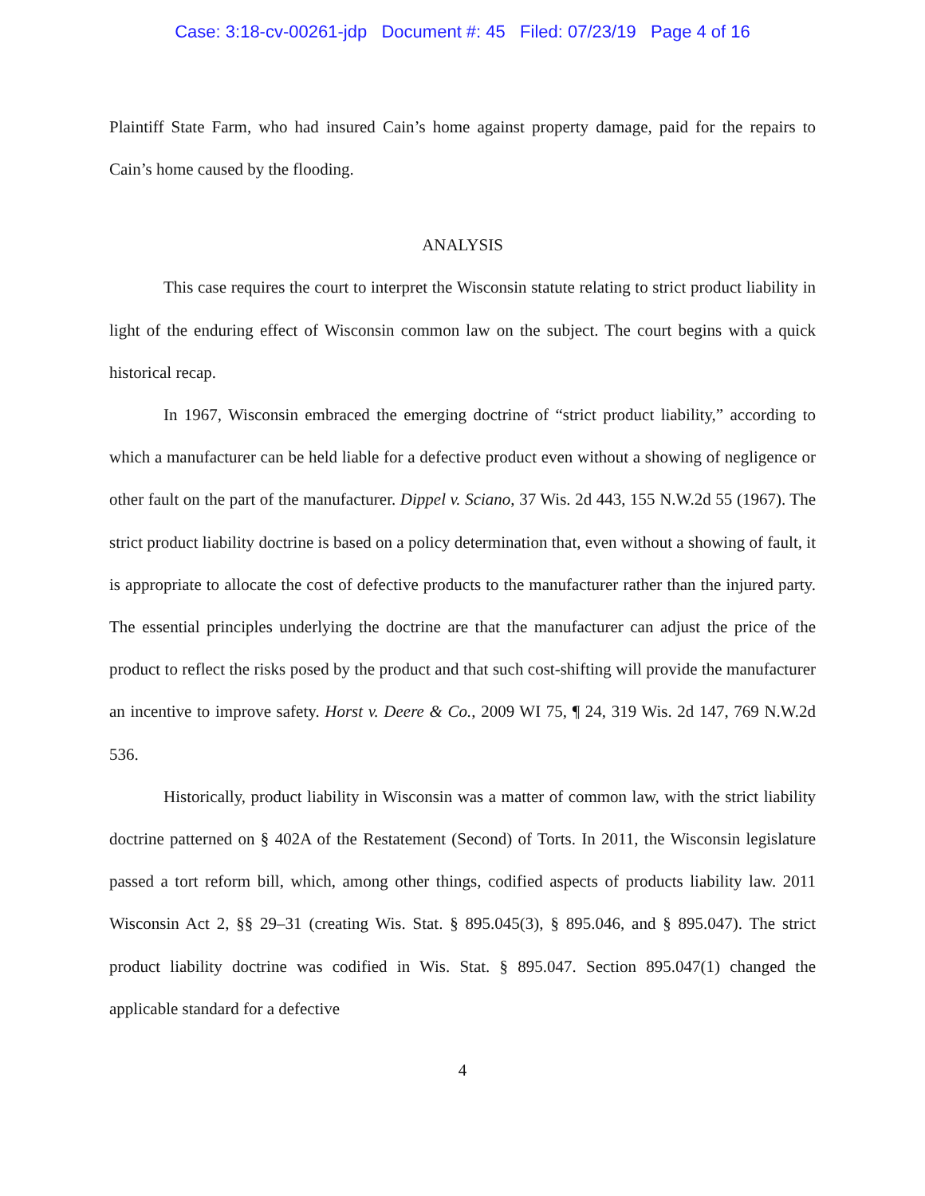Case: 3:18-cv-00261-jdp Document #: 45 Filed: 07/23/19 Page 4 of 16
Plaintiff State Farm, who had insured Cain’s home against property damage, paid for the repairs to Cain’s home caused by the flooding.
ANALYSIS
This case requires the court to interpret the Wisconsin statute relating to strict product liability in light of the enduring effect of Wisconsin common law on the subject. The court begins with a quick historical recap.
In 1967, Wisconsin embraced the emerging doctrine of “strict product liability,” according to which a manufacturer can be held liable for a defective product even without a showing of negligence or other fault on the part of the manufacturer. Dippel v. Sciano, 37 Wis. 2d 443, 155 N.W.2d 55 (1967). The strict product liability doctrine is based on a policy determination that, even without a showing of fault, it is appropriate to allocate the cost of defective products to the manufacturer rather than the injured party. The essential principles underlying the doctrine are that the manufacturer can adjust the price of the product to reflect the risks posed by the product and that such cost-shifting will provide the manufacturer an incentive to improve safety. Horst v. Deere & Co., 2009 WI 75, ¶ 24, 319 Wis. 2d 147, 769 N.W.2d 536.
Historically, product liability in Wisconsin was a matter of common law, with the strict liability doctrine patterned on § 402A of the Restatement (Second) of Torts. In 2011, the Wisconsin legislature passed a tort reform bill, which, among other things, codified aspects of products liability law. 2011 Wisconsin Act 2, §§ 29–31 (creating Wis. Stat. § 895.045(3), § 895.046, and § 895.047). The strict product liability doctrine was codified in Wis. Stat. § 895.047. Section 895.047(1) changed the applicable standard for a defective
4